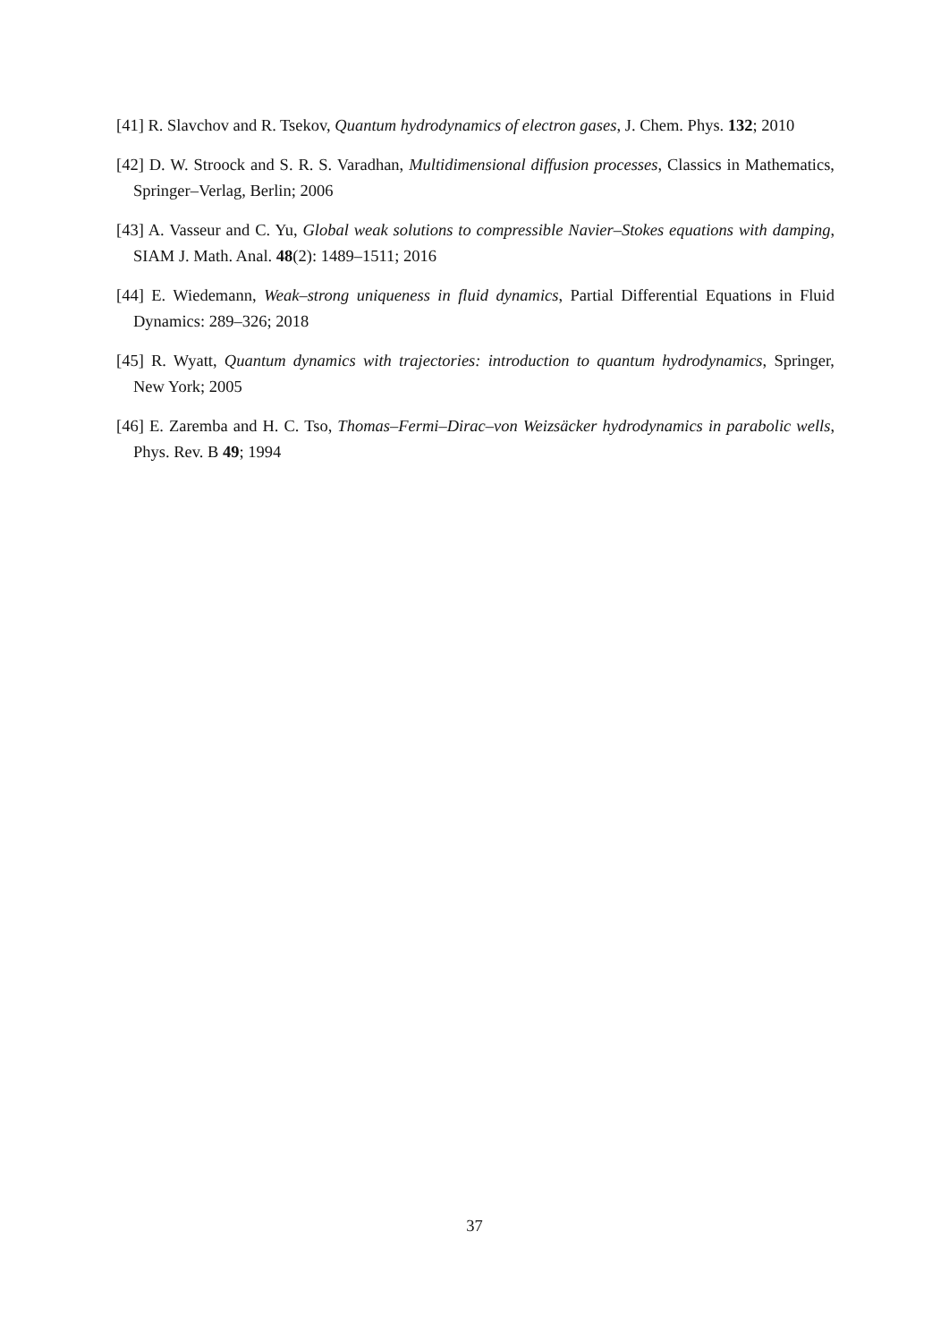[41] R. Slavchov and R. Tsekov, Quantum hydrodynamics of electron gases, J. Chem. Phys. 132; 2010
[42] D. W. Stroock and S. R. S. Varadhan, Multidimensional diffusion processes, Classics in Mathematics, Springer–Verlag, Berlin; 2006
[43] A. Vasseur and C. Yu, Global weak solutions to compressible Navier–Stokes equations with damping, SIAM J. Math. Anal. 48(2): 1489–1511; 2016
[44] E. Wiedemann, Weak–strong uniqueness in fluid dynamics, Partial Differential Equations in Fluid Dynamics: 289–326; 2018
[45] R. Wyatt, Quantum dynamics with trajectories: introduction to quantum hydrodynamics, Springer, New York; 2005
[46] E. Zaremba and H. C. Tso, Thomas–Fermi–Dirac–von Weizsäcker hydrodynamics in parabolic wells, Phys. Rev. B 49; 1994
37